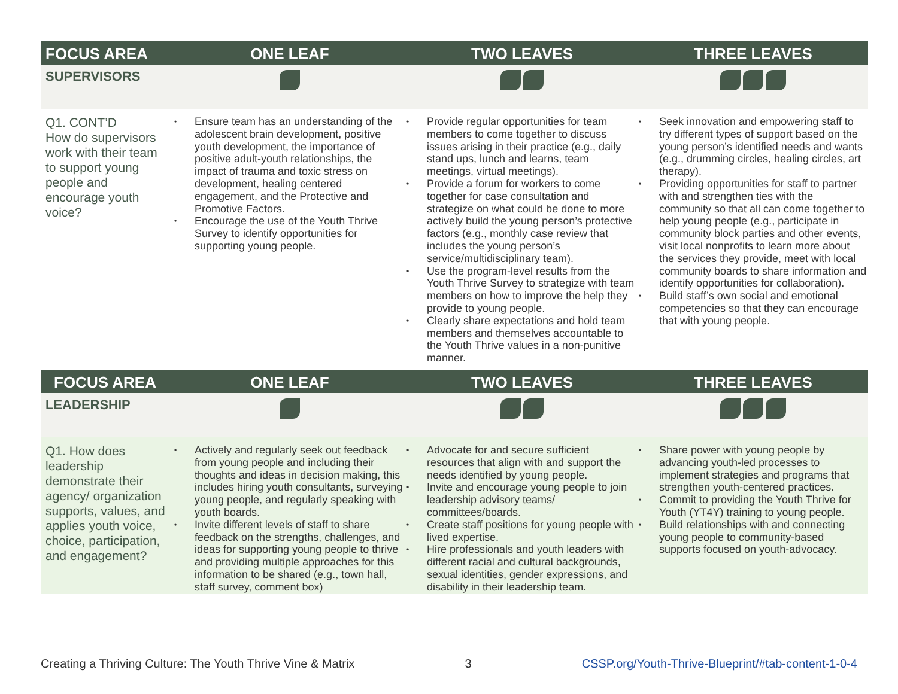| FOCUS AREA | ONE LEAF | TWO LEAVES | THREE LEAVES |
| --- | --- | --- | --- |
| SUPERVISORS | | | |
| Q1. CONT’D How do supervisors work with their team to support young people and encourage youth voice? | • Ensure team has an understanding of the adolescent brain development, positive youth development, the importance of positive adult-youth relationships, the impact of trauma and toxic stress on development, healing centered engagement, and the Protective and Promotive Factors. • Encourage the use of the Youth Thrive Survey to identify opportunities for supporting young people. | • Provide regular opportunities for team members to come together to discuss issues arising in their practice (e.g., daily stand ups, lunch and learns, team meetings, virtual meetings). • Provide a forum for workers to come together for case consultation and strategize on what could be done to more actively build the young person’s protective factors (e.g., monthly case review that includes the young person’s service/multidisciplinary team). • Use the program-level results from the Youth Thrive Survey to strategize with team members on how to improve the help they provide to young people. • Clearly share expectations and hold team members and themselves accountable to the Youth Thrive values in a non-punitive manner. | • Seek innovation and empowering staff to try different types of support based on the young person’s identified needs and wants (e.g., drumming circles, healing circles, art therapy). • Providing opportunities for staff to partner with and strengthen ties with the community so that all can come together to help young people (e.g., participate in community block parties and other events, visit local nonprofits to learn more about the services they provide, meet with local community boards to share information and identify opportunities for collaboration). • Build staff’s own social and emotional competencies so that they can encourage that with young people. |
| FOCUS AREA | ONE LEAF | TWO LEAVES | THREE LEAVES |
| LEADERSHIP | | | |
| Q1. How does leadership demonstrate their agency/ organization supports, values, and applies youth voice, choice, participation, and engagement? | • Actively and regularly seek out feedback from young people and including their thoughts and ideas in decision making, this includes hiring youth consultants, surveying young people, and regularly speaking with youth boards. • Invite different levels of staff to share feedback on the strengths, challenges, and ideas for supporting young people to thrive and providing multiple approaches for this information to be shared (e.g., town hall, staff survey, comment box) | • Advocate for and secure sufficient resources that align with and support the needs identified by young people. • Invite and encourage young people to join leadership advisory teams/ committees/boards. • Create staff positions for young people with lived expertise. • Hire professionals and youth leaders with different racial and cultural backgrounds, sexual identities, gender expressions, and disability in their leadership team. | • Share power with young people by advancing youth-led processes to implement strategies and programs that strengthen youth-centered practices. • Commit to providing the Youth Thrive for Youth (YT4Y) training to young people. • Build relationships with and connecting young people to community-based supports focused on youth-advocacy. |
Creating a Thriving Culture: The Youth Thrive Vine & Matrix 3 CSSP.org/Youth-Thrive-Blueprint/#tab-content-1-0-4